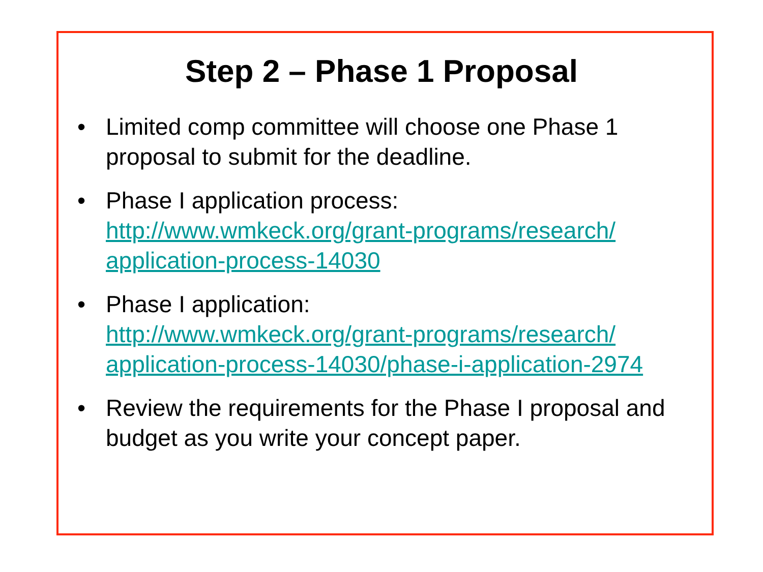Step 2 – Phase 1 Proposal
• Limited comp committee will choose one Phase 1 proposal to submit for the deadline.
• Phase I application process:
http://www.wmkeck.org/grant-programs/research/
application-process-14030
• Phase I application:
http://www.wmkeck.org/grant-programs/research/
application-process-14030/phase-i-application-2974
• Review the requirements for the Phase I proposal and budget as you write your concept paper.